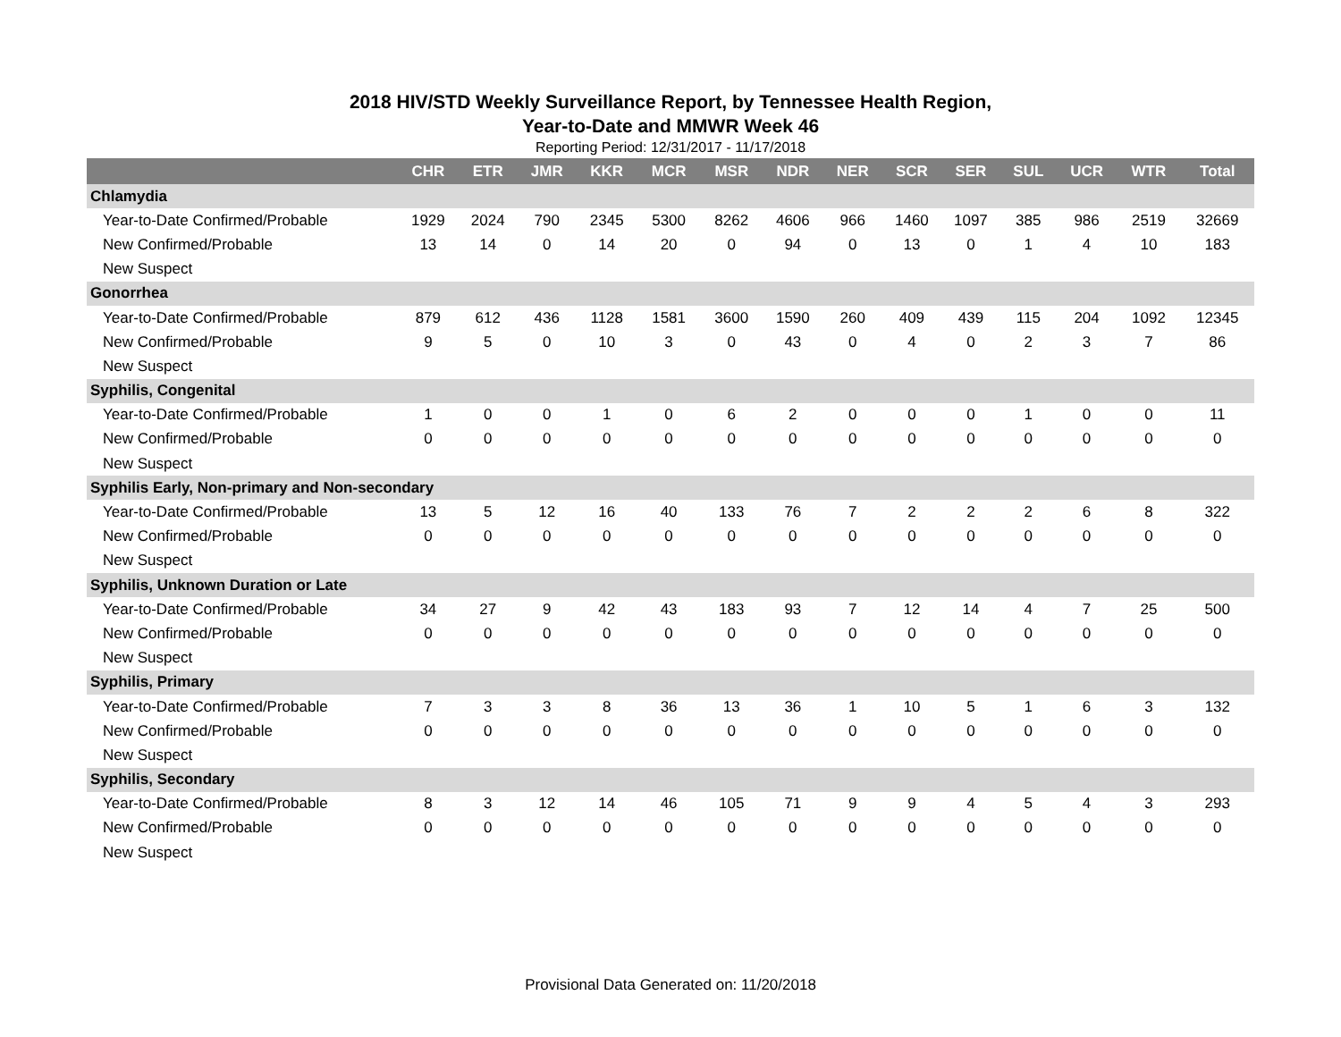2018 HIV/STD Weekly Surveillance Report, by Tennessee Health Region,
Year-to-Date and MMWR Week 46
Reporting Period: 12/31/2017 - 11/17/2018
| | CHR | ETR | JMR | KKR | MCR | MSR | NDR | NER | SCR | SER | SUL | UCR | WTR | Total |
| --- | --- | --- | --- | --- | --- | --- | --- | --- | --- | --- | --- | --- | --- | --- |
| Chlamydia | | | | | | | | | | | | | | |
| Year-to-Date Confirmed/Probable | 1929 | 2024 | 790 | 2345 | 5300 | 8262 | 4606 | 966 | 1460 | 1097 | 385 | 986 | 2519 | 32669 |
| New Confirmed/Probable | 13 | 14 | 0 | 14 | 20 | 0 | 94 | 0 | 13 | 0 | 1 | 4 | 10 | 183 |
| New Suspect | | | | | | | | | | | | | | |
| Gonorrhea | | | | | | | | | | | | | | |
| Year-to-Date Confirmed/Probable | 879 | 612 | 436 | 1128 | 1581 | 3600 | 1590 | 260 | 409 | 439 | 115 | 204 | 1092 | 12345 |
| New Confirmed/Probable | 9 | 5 | 0 | 10 | 3 | 0 | 43 | 0 | 4 | 0 | 2 | 3 | 7 | 86 |
| New Suspect | | | | | | | | | | | | | | |
| Syphilis, Congenital | | | | | | | | | | | | | | |
| Year-to-Date Confirmed/Probable | 1 | 0 | 0 | 1 | 0 | 6 | 2 | 0 | 0 | 0 | 1 | 0 | 0 | 11 |
| New Confirmed/Probable | 0 | 0 | 0 | 0 | 0 | 0 | 0 | 0 | 0 | 0 | 0 | 0 | 0 | 0 |
| New Suspect | | | | | | | | | | | | | | |
| Syphilis Early, Non-primary and Non-secondary | | | | | | | | | | | | | | |
| Year-to-Date Confirmed/Probable | 13 | 5 | 12 | 16 | 40 | 133 | 76 | 7 | 2 | 2 | 2 | 6 | 8 | 322 |
| New Confirmed/Probable | 0 | 0 | 0 | 0 | 0 | 0 | 0 | 0 | 0 | 0 | 0 | 0 | 0 | 0 |
| New Suspect | | | | | | | | | | | | | | |
| Syphilis, Unknown Duration or Late | | | | | | | | | | | | | | |
| Year-to-Date Confirmed/Probable | 34 | 27 | 9 | 42 | 43 | 183 | 93 | 7 | 12 | 14 | 4 | 7 | 25 | 500 |
| New Confirmed/Probable | 0 | 0 | 0 | 0 | 0 | 0 | 0 | 0 | 0 | 0 | 0 | 0 | 0 | 0 |
| New Suspect | | | | | | | | | | | | | | |
| Syphilis, Primary | | | | | | | | | | | | | | |
| Year-to-Date Confirmed/Probable | 7 | 3 | 3 | 8 | 36 | 13 | 36 | 1 | 10 | 5 | 1 | 6 | 3 | 132 |
| New Confirmed/Probable | 0 | 0 | 0 | 0 | 0 | 0 | 0 | 0 | 0 | 0 | 0 | 0 | 0 | 0 |
| New Suspect | | | | | | | | | | | | | | |
| Syphilis, Secondary | | | | | | | | | | | | | | |
| Year-to-Date Confirmed/Probable | 8 | 3 | 12 | 14 | 46 | 105 | 71 | 9 | 9 | 4 | 5 | 4 | 3 | 293 |
| New Confirmed/Probable | 0 | 0 | 0 | 0 | 0 | 0 | 0 | 0 | 0 | 0 | 0 | 0 | 0 | 0 |
| New Suspect | | | | | | | | | | | | | | |
Provisional Data Generated on: 11/20/2018